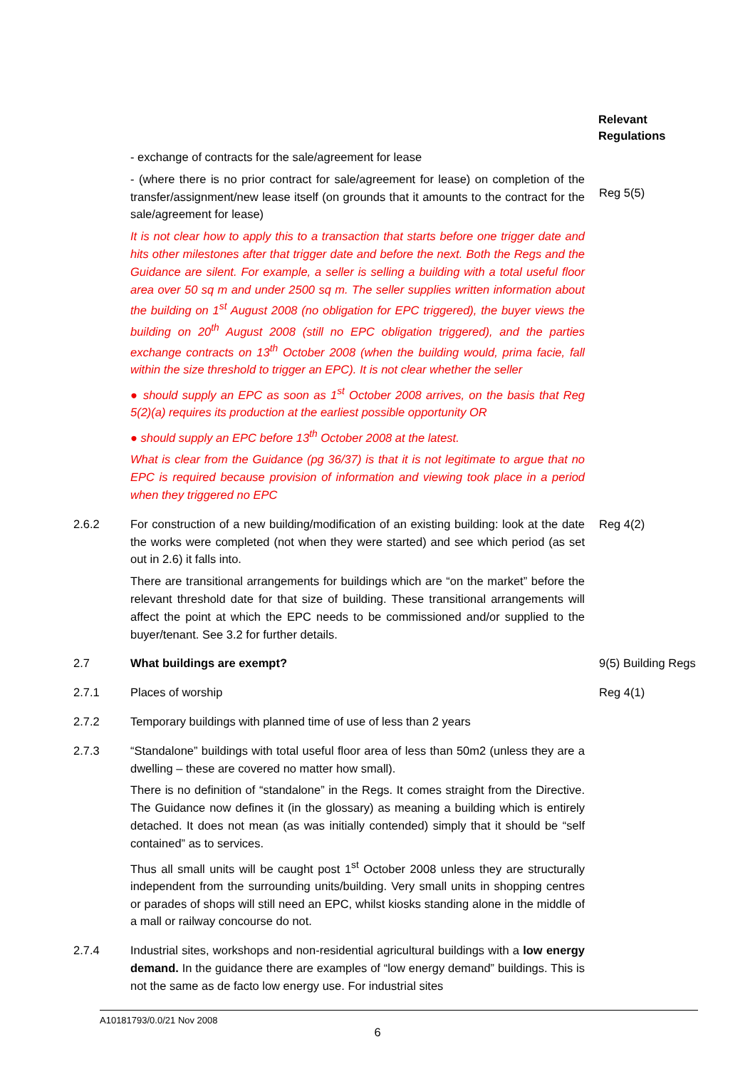Relevant
Regulations
- exchange of contracts for the sale/agreement for lease
- (where there is no prior contract for sale/agreement for lease) on completion of the transfer/assignment/new lease itself (on grounds that it amounts to the contract for the sale/agreement for lease)
It is not clear how to apply this to a transaction that starts before one trigger date and hits other milestones after that trigger date and before the next. Both the Regs and the Guidance are silent. For example, a seller is selling a building with a total useful floor area over 50 sq m and under 2500 sq m. The seller supplies written information about the building on 1<sup>st</sup> August 2008 (no obligation for EPC triggered), the buyer views the building on 20<sup>th</sup> August 2008 (still no EPC obligation triggered), and the parties exchange contracts on 13<sup>th</sup> October 2008 (when the building would, prima facie, fall within the size threshold to trigger an EPC). It is not clear whether the seller
● should supply an EPC as soon as 1<sup>st</sup> October 2008 arrives, on the basis that Reg 5(2)(a) requires its production at the earliest possible opportunity OR
● should supply an EPC before 13<sup>th</sup> October 2008 at the latest.
What is clear from the Guidance (pg 36/37) is that it is not legitimate to argue that no EPC is required because provision of information and viewing took place in a period when they triggered no EPC
Reg 5(5)
2.6.2 For construction of a new building/modification of an existing building: look at the date the works were completed (not when they were started) and see which period (as set out in 2.6) it falls into.
There are transitional arrangements for buildings which are “on the market” before the relevant threshold date for that size of building. These transitional arrangements will affect the point at which the EPC needs to be commissioned and/or supplied to the buyer/tenant. See 3.2 for further details.
Reg 4(2)
2.7 What buildings are exempt? 9(5) Building Regs
2.7.1 Places of worship Reg 4(1)
2.7.2 Temporary buildings with planned time of use of less than 2 years
2.7.3 “Standalone” buildings with total useful floor area of less than 50m2 (unless they are a dwelling – these are covered no matter how small).
There is no definition of “standalone” in the Regs. It comes straight from the Directive. The Guidance now defines it (in the glossary) as meaning a building which is entirely detached. It does not mean (as was initially contended) simply that it should be “self contained” as to services.
Thus all small units will be caught post 1<sup>st</sup> October 2008 unless they are structurally independent from the surrounding units/building. Very small units in shopping centres or parades of shops will still need an EPC, whilst kiosks standing alone in the middle of a mall or railway concourse do not.
2.7.4 Industrial sites, workshops and non-residential agricultural buildings with a low energy demand. In the guidance there are examples of “low energy demand” buildings. This is not the same as de facto low energy use. For industrial sites
A10181793/0.0/21 Nov 2008
6